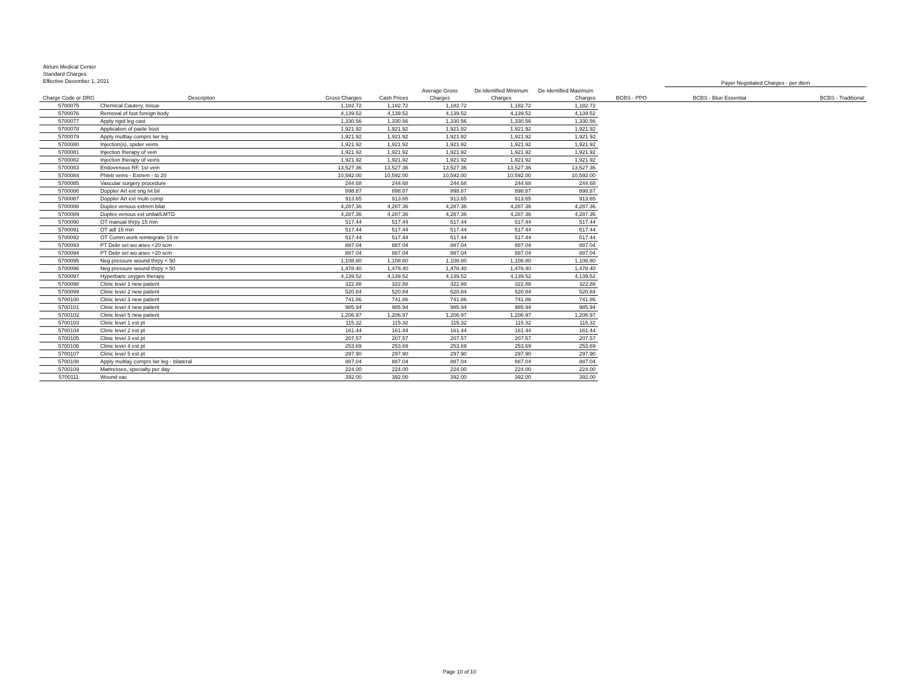Atrium Medical Center
Standard Charges
Effective December 1, 2021
| | | | | | | | | Payer Negotiated Charges - per diem | |
| --- | --- | --- | --- | --- | --- | --- | --- | --- | --- |
| | | | | Average Gross | De-Identified Minimum | De-Identified Maximum | | | |
| Charge Code or DRG | Description | Gross Charges | Cash Prices | Charges | Charges | Charges | BCBS - PPO | BCBS - Blue Essential | BCBS - Traditional |
| 5700075 | Chemical Cautery, tissue | 1,182.72 | 1,182.72 | 1,182.72 | 1,182.72 | 1,182.72 | | | |
| 5700076 | Removal of foot foreign body | 4,139.52 | 4,139.52 | 4,139.52 | 4,139.52 | 4,139.52 | | | |
| 5700077 | Apply rigid leg cast | 1,330.56 | 1,330.56 | 1,330.56 | 1,330.56 | 1,330.56 | | | |
| 5700078 | Application of paste boot | 1,921.92 | 1,921.92 | 1,921.92 | 1,921.92 | 1,921.92 | | | |
| 5700079 | Apply multlay comprs lwr leg | 1,921.92 | 1,921.92 | 1,921.92 | 1,921.92 | 1,921.92 | | | |
| 5700080 | Injection(s), spider veins | 1,921.92 | 1,921.92 | 1,921.92 | 1,921.92 | 1,921.92 | | | |
| 5700081 | Injection therapy of vein | 1,921.92 | 1,921.92 | 1,921.92 | 1,921.92 | 1,921.92 | | | |
| 5700082 | Injection therapy of veins | 1,921.92 | 1,921.92 | 1,921.92 | 1,921.92 | 1,921.92 | | | |
| 5700083 | Endovenous RF, 1st vein | 13,527.36 | 13,527.36 | 13,527.36 | 13,527.36 | 13,527.36 | | | |
| 5700084 | Phleb veins - Extrem - to 20 | 10,592.00 | 10,592.00 | 10,592.00 | 10,592.00 | 10,592.00 | | | |
| 5700085 | Vascular surgery procedure | 244.68 | 244.68 | 244.68 | 244.68 | 244.68 | | | |
| 5700086 | Doppler Art ext sng lvt bil | 898.87 | 898.87 | 898.87 | 898.87 | 898.87 | | | |
| 5700087 | Doppler Art ext multi comp | 913.65 | 913.65 | 913.65 | 913.65 | 913.65 | | | |
| 5700088 | Duplex venous extrem bilat | 4,287.36 | 4,287.36 | 4,287.36 | 4,287.36 | 4,287.36 | | | |
| 5700089 | Duplex venous ext unilat/LMTD | 4,287.36 | 4,287.36 | 4,287.36 | 4,287.36 | 4,287.36 | | | |
| 5700090 | OT manual thrpy 15 min | 517.44 | 517.44 | 517.44 | 517.44 | 517.44 | | | |
| 5700091 | OT adl 15 min | 517.44 | 517.44 | 517.44 | 517.44 | 517.44 | | | |
| 5700092 | OT Comm.work reintegrate 15 m | 517.44 | 517.44 | 517.44 | 517.44 | 517.44 | | | |
| 5700093 | PT Debr sel wo anes <20 scm | 887.04 | 887.04 | 887.04 | 887.04 | 887.04 | | | |
| 5700094 | PT Debr sel wo anes >20 scm | 887.04 | 887.04 | 887.04 | 887.04 | 887.04 | | | |
| 5700095 | Neg pressure wound thrpy < 50 | 1,108.80 | 1,108.80 | 1,108.80 | 1,108.80 | 1,108.80 | | | |
| 5700096 | Neg pressure wound thrpy > 50 | 1,478.40 | 1,478.40 | 1,478.40 | 1,478.40 | 1,478.40 | | | |
| 5700097 | Hyperbaric oxygen therapy | 4,139.52 | 4,139.52 | 4,139.52 | 4,139.52 | 4,139.52 | | | |
| 5700098 | Clinic level 1 new patient | 322.88 | 322.88 | 322.88 | 322.88 | 322.88 | | | |
| 5700099 | Clinic level 2 new patient | 520.84 | 520.84 | 520.84 | 520.84 | 520.84 | | | |
| 5700100 | Clinic level 3 new patient | 741.86 | 741.86 | 741.86 | 741.86 | 741.86 | | | |
| 5700101 | Clinic level 4 new patient | 985.94 | 985.94 | 985.94 | 985.94 | 985.94 | | | |
| 5700102 | Clinic level 5 new patient | 1,206.97 | 1,206.97 | 1,206.97 | 1,206.97 | 1,206.97 | | | |
| 5700103 | Clinic level 1 est pt | 115.32 | 115.32 | 115.32 | 115.32 | 115.32 | | | |
| 5700104 | Clinic level 2 est pt | 161.44 | 161.44 | 161.44 | 161.44 | 161.44 | | | |
| 5700105 | Clinic level 3 est pt | 207.57 | 207.57 | 207.57 | 207.57 | 207.57 | | | |
| 5700106 | Clinic level 4 est pt | 253.69 | 253.69 | 253.69 | 253.69 | 253.69 | | | |
| 5700107 | Clinic level 5 est pt | 297.90 | 297.90 | 297.90 | 297.90 | 297.90 | | | |
| 5700108 | Apply multlay comprs lwr leg - bilateral | 887.04 | 887.04 | 887.04 | 887.04 | 887.04 | | | |
| 5700109 | Mattresses, specialty per day | 224.00 | 224.00 | 224.00 | 224.00 | 224.00 | | | |
| 5700111 | Wound vac | 392.00 | 392.00 | 392.00 | 392.00 | 392.00 | | | |
Page 10 of 10